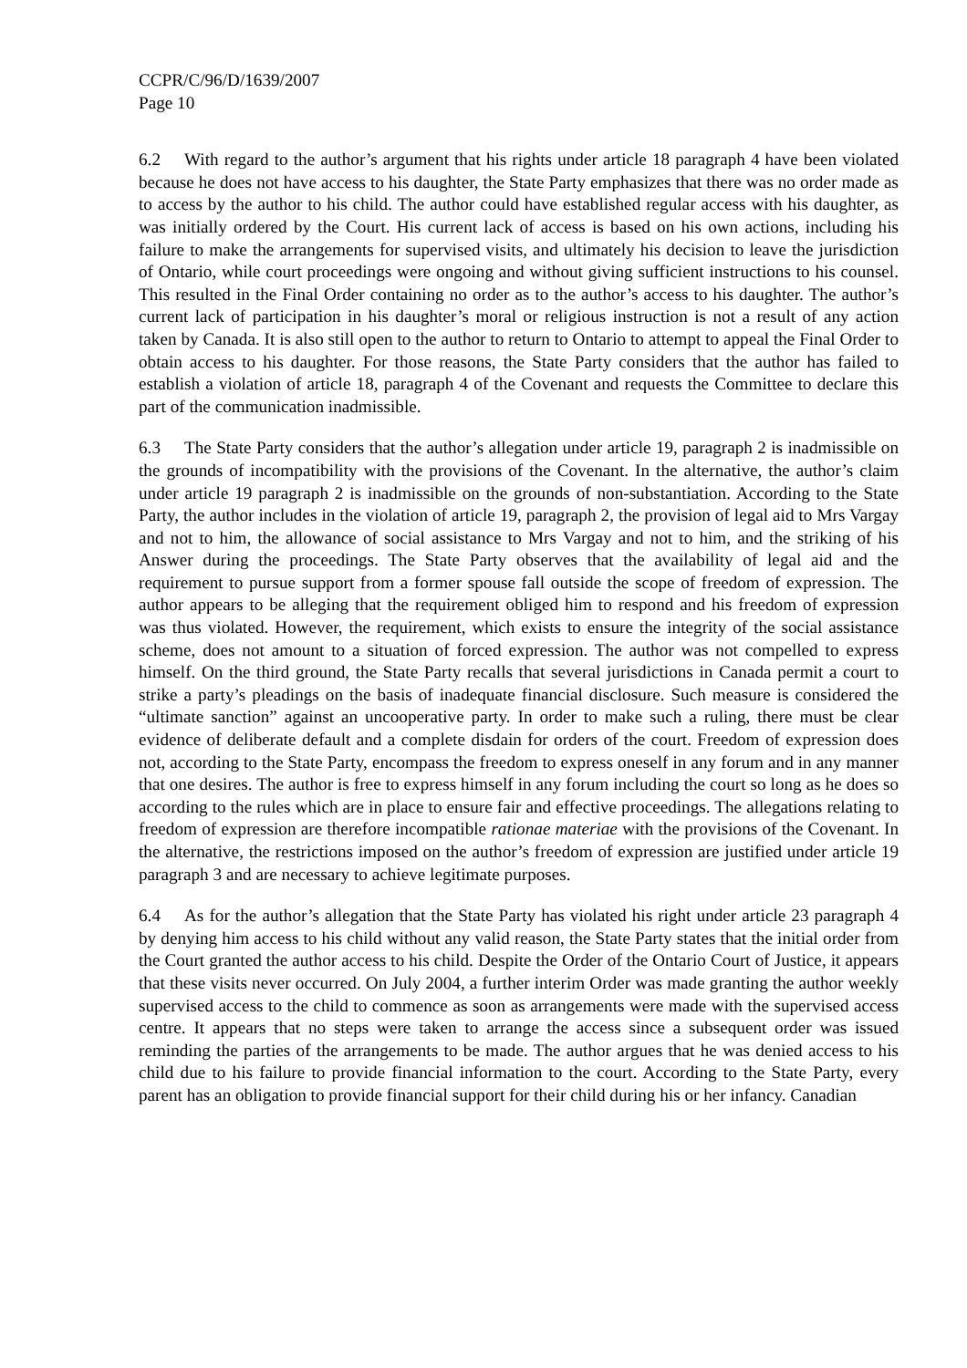CCPR/C/96/D/1639/2007
Page 10
6.2 With regard to the author’s argument that his rights under article 18 paragraph 4 have been violated because he does not have access to his daughter, the State Party emphasizes that there was no order made as to access by the author to his child. The author could have established regular access with his daughter, as was initially ordered by the Court. His current lack of access is based on his own actions, including his failure to make the arrangements for supervised visits, and ultimately his decision to leave the jurisdiction of Ontario, while court proceedings were ongoing and without giving sufficient instructions to his counsel. This resulted in the Final Order containing no order as to the author’s access to his daughter. The author’s current lack of participation in his daughter’s moral or religious instruction is not a result of any action taken by Canada. It is also still open to the author to return to Ontario to attempt to appeal the Final Order to obtain access to his daughter. For those reasons, the State Party considers that the author has failed to establish a violation of article 18, paragraph 4 of the Covenant and requests the Committee to declare this part of the communication inadmissible.
6.3 The State Party considers that the author’s allegation under article 19, paragraph 2 is inadmissible on the grounds of incompatibility with the provisions of the Covenant. In the alternative, the author’s claim under article 19 paragraph 2 is inadmissible on the grounds of non-substantiation. According to the State Party, the author includes in the violation of article 19, paragraph 2, the provision of legal aid to Mrs Vargay and not to him, the allowance of social assistance to Mrs Vargay and not to him, and the striking of his Answer during the proceedings. The State Party observes that the availability of legal aid and the requirement to pursue support from a former spouse fall outside the scope of freedom of expression. The author appears to be alleging that the requirement obliged him to respond and his freedom of expression was thus violated. However, the requirement, which exists to ensure the integrity of the social assistance scheme, does not amount to a situation of forced expression. The author was not compelled to express himself. On the third ground, the State Party recalls that several jurisdictions in Canada permit a court to strike a party’s pleadings on the basis of inadequate financial disclosure. Such measure is considered the “ultimate sanction” against an uncooperative party. In order to make such a ruling, there must be clear evidence of deliberate default and a complete disdain for orders of the court. Freedom of expression does not, according to the State Party, encompass the freedom to express oneself in any forum and in any manner that one desires. The author is free to express himself in any forum including the court so long as he does so according to the rules which are in place to ensure fair and effective proceedings. The allegations relating to freedom of expression are therefore incompatible rationae materiae with the provisions of the Covenant. In the alternative, the restrictions imposed on the author’s freedom of expression are justified under article 19 paragraph 3 and are necessary to achieve legitimate purposes.
6.4 As for the author’s allegation that the State Party has violated his right under article 23 paragraph 4 by denying him access to his child without any valid reason, the State Party states that the initial order from the Court granted the author access to his child. Despite the Order of the Ontario Court of Justice, it appears that these visits never occurred. On July 2004, a further interim Order was made granting the author weekly supervised access to the child to commence as soon as arrangements were made with the supervised access centre. It appears that no steps were taken to arrange the access since a subsequent order was issued reminding the parties of the arrangements to be made. The author argues that he was denied access to his child due to his failure to provide financial information to the court. According to the State Party, every parent has an obligation to provide financial support for their child during his or her infancy. Canadian